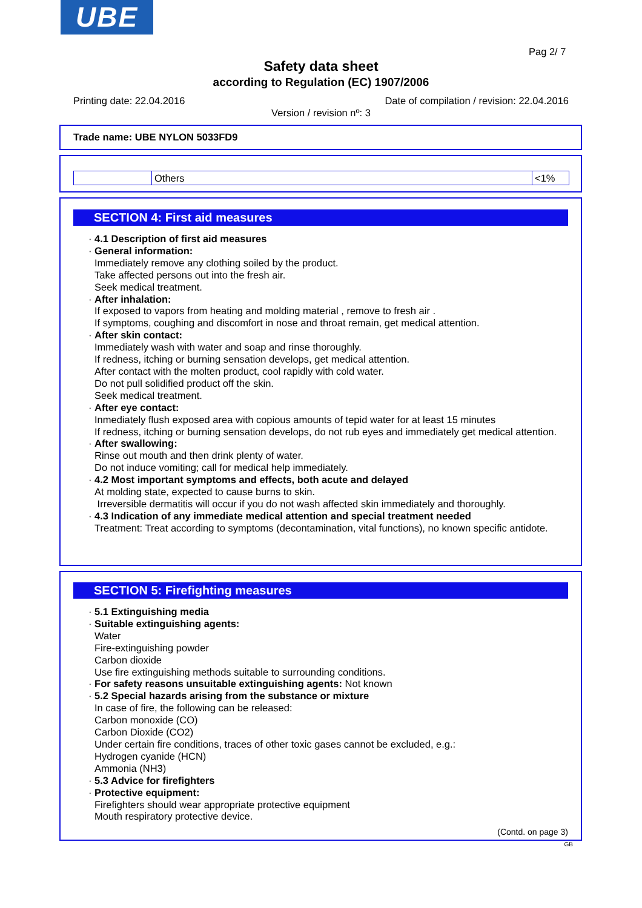UBE
Pag 2/ 7
Safety data sheet
according to Regulation (EC) 1907/2006
Printing date: 22.04.2016
Date of compilation / revision: 22.04.2016
Version / revision nº: 3
Trade name: UBE NYLON 5033FD9
| | Others | <1% |
SECTION 4: First aid measures
· 4.1 Description of first aid measures
· General information:
Immediately remove any clothing soiled by the product.
Take affected persons out into the fresh air.
Seek medical treatment.
· After inhalation:
If exposed to vapors from heating and molding material , remove to fresh air .
If symptoms, coughing and discomfort in nose and throat remain, get medical attention.
· After skin contact:
Immediately wash with water and soap and rinse thoroughly.
If redness, itching or burning sensation develops, get medical attention.
After contact with the molten product, cool rapidly with cold water.
Do not pull solidified product off the skin.
Seek medical treatment.
· After eye contact:
Inmediately flush exposed area with copious amounts of tepid water for at least 15 minutes
If redness, itching or burning sensation develops, do not rub eyes and immediately get medical attention.
· After swallowing:
Rinse out mouth and then drink plenty of water.
Do not induce vomiting; call for medical help immediately.
· 4.2 Most important symptoms and effects, both acute and delayed
At molding state, expected to cause burns to skin.
Irreversible dermatitis will occur if you do not wash affected skin immediately and thoroughly.
· 4.3 Indication of any immediate medical attention and special treatment needed
Treatment: Treat according to symptoms (decontamination, vital functions), no known specific antidote.
SECTION 5: Firefighting measures
· 5.1 Extinguishing media
· Suitable extinguishing agents:
Water
Fire-extinguishing powder
Carbon dioxide
Use fire extinguishing methods suitable to surrounding conditions.
· For safety reasons unsuitable extinguishing agents: Not known
· 5.2 Special hazards arising from the substance or mixture
In case of fire, the following can be released:
Carbon monoxide (CO)
Carbon Dioxide (CO2)
Under certain fire conditions, traces of other toxic gases cannot be excluded, e.g.:
Hydrogen cyanide (HCN)
Ammonia (NH3)
· 5.3 Advice for firefighters
· Protective equipment:
Firefighters should wear appropriate protective equipment
Mouth respiratory protective device.
(Contd. on page 3)
GB